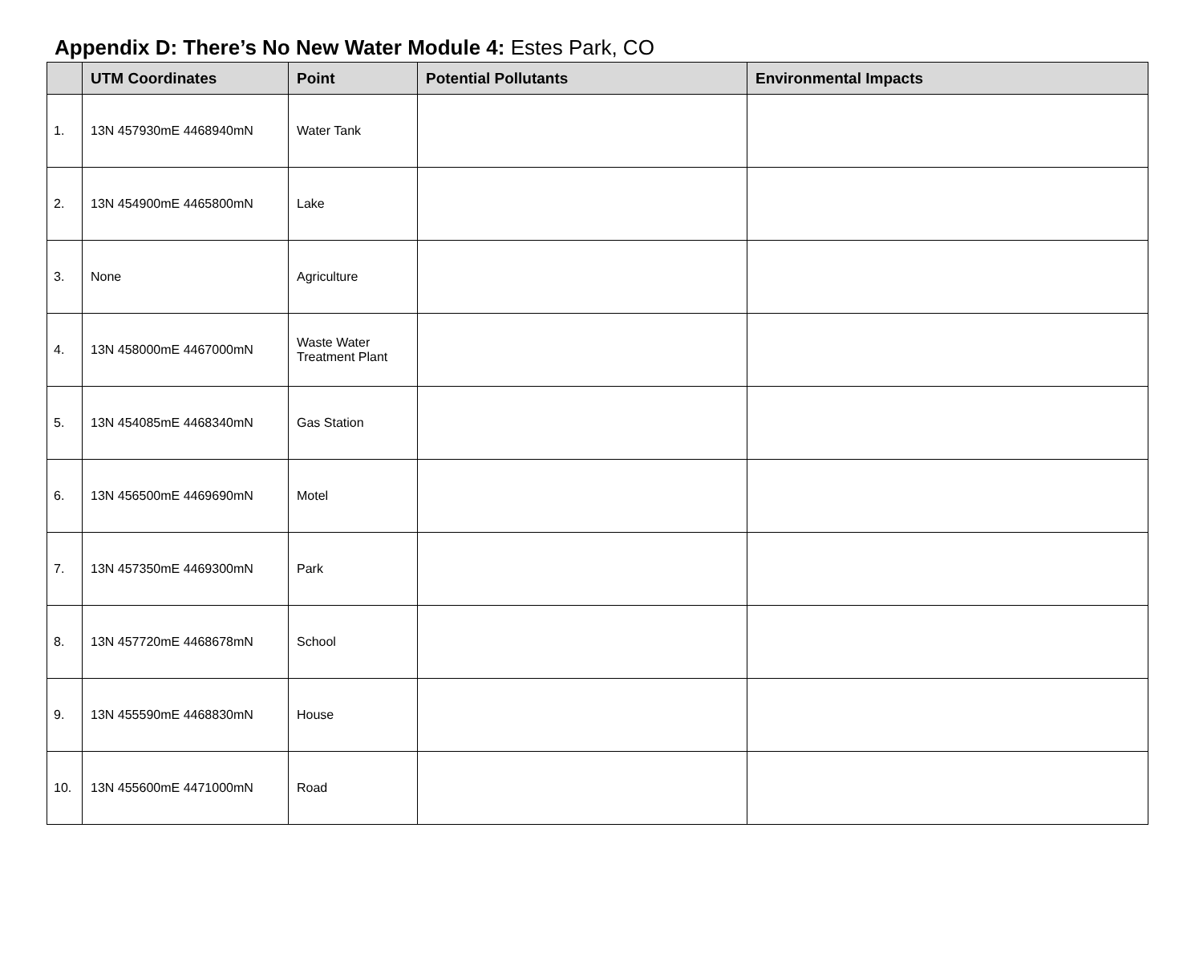Appendix D: There’s No New Water Module 4: Estes Park, CO
| | UTM Coordinates | Point | Potential Pollutants | Environmental Impacts |
| --- | --- | --- | --- | --- |
| 1. | 13N 457930mE 4468940mN | Water Tank | | |
| 2. | 13N 454900mE 4465800mN | Lake | | |
| 3. | None | Agriculture | | |
| 4. | 13N 458000mE 4467000mN | Waste Water Treatment Plant | | |
| 5. | 13N 454085mE 4468340mN | Gas Station | | |
| 6. | 13N 456500mE 4469690mN | Motel | | |
| 7. | 13N 457350mE 4469300mN | Park | | |
| 8. | 13N 457720mE 4468678mN | School | | |
| 9. | 13N 455590mE 4468830mN | House | | |
| 10. | 13N 455600mE 4471000mN | Road | | |